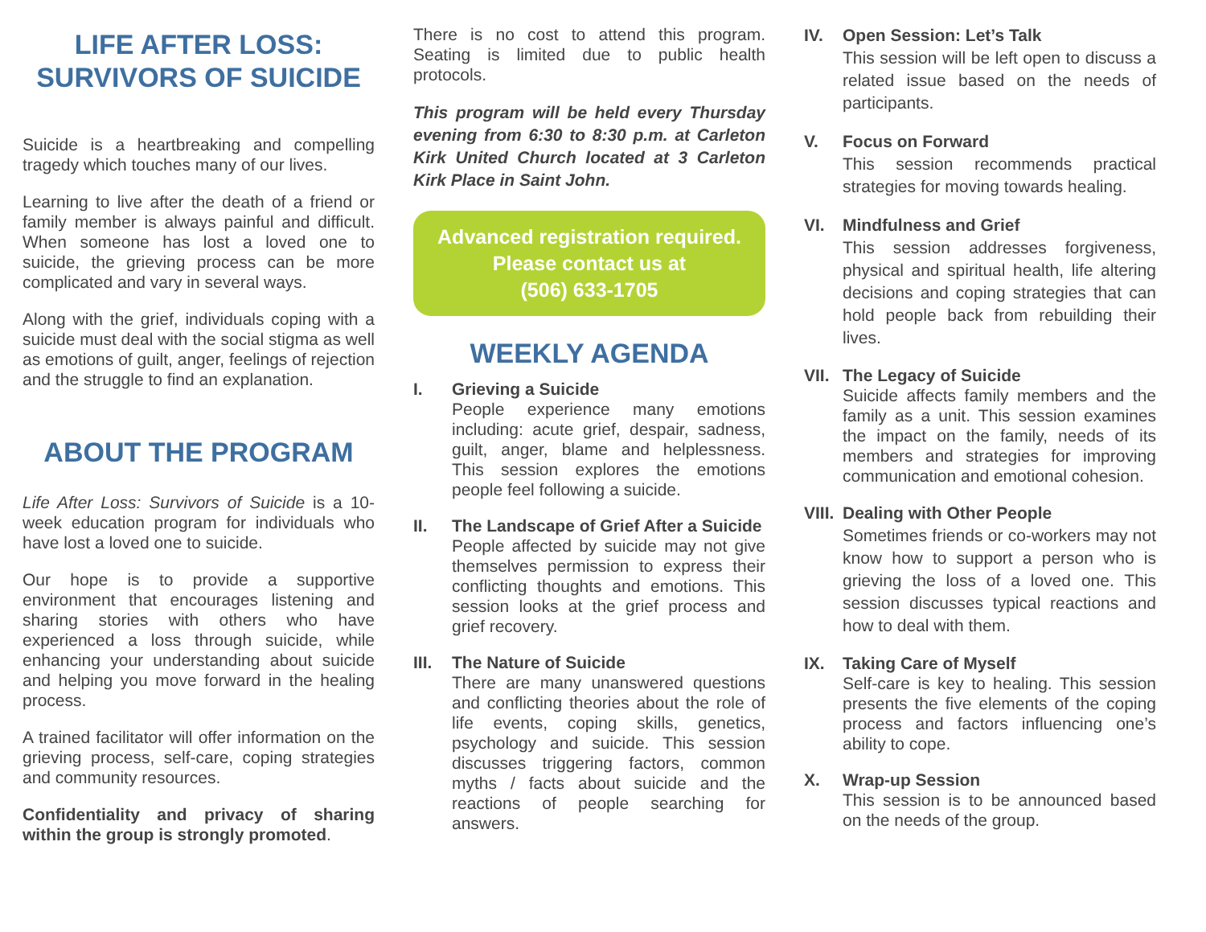LIFE AFTER LOSS:
SURVIVORS OF SUICIDE
Suicide is a heartbreaking and compelling tragedy which touches many of our lives.
Learning to live after the death of a friend or family member is always painful and difficult. When someone has lost a loved one to suicide, the grieving process can be more complicated and vary in several ways.
Along with the grief, individuals coping with a suicide must deal with the social stigma as well as emotions of guilt, anger, feelings of rejection and the struggle to find an explanation.
ABOUT THE PROGRAM
Life After Loss: Survivors of Suicide is a 10-week education program for individuals who have lost a loved one to suicide.
Our hope is to provide a supportive environment that encourages listening and sharing stories with others who have experienced a loss through suicide, while enhancing your understanding about suicide and helping you move forward in the healing process.
A trained facilitator will offer information on the grieving process, self-care, coping strategies and community resources.
Confidentiality and privacy of sharing within the group is strongly promoted.
There is no cost to attend this program. Seating is limited due to public health protocols.
This program will be held every Thursday evening from 6:30 to 8:30 p.m. at Carleton Kirk United Church located at 3 Carleton Kirk Place in Saint John.
Advanced registration required.
Please contact us at
(506) 633-1705
WEEKLY AGENDA
I. Grieving a Suicide
People experience many emotions including: acute grief, despair, sadness, guilt, anger, blame and helplessness. This session explores the emotions people feel following a suicide.
II. The Landscape of Grief After a Suicide
People affected by suicide may not give themselves permission to express their conflicting thoughts and emotions. This session looks at the grief process and grief recovery.
III.
The Nature of Suicide
There are many unanswered questions and conflicting theories about the role of life events, coping skills, genetics, psychology and suicide. This session discusses triggering factors, common myths / facts about suicide and the reactions of people searching for answers.
IV. Open Session: Let’s Talk
This session will be left open to discuss a related issue based on the needs of participants.
V. Focus on Forward
This session recommends practical strategies for moving towards healing.
VI. Mindfulness and Grief
This session addresses forgiveness, physical and spiritual health, life altering decisions and coping strategies that can hold people back from rebuilding their lives.
VII.
The Legacy of Suicide
Suicide affects family members and the family as a unit. This session examines the impact on the family, needs of its members and strategies for improving communication and emotional cohesion.
VIII.
Dealing with Other People
Sometimes friends or co-workers may not know how to support a person who is grieving the loss of a loved one. This session discusses typical reactions and how to deal with them.
IX. Taking Care of Myself
Self-care is key to healing. This session presents the five elements of the coping process and factors influencing one’s ability to cope.
X. Wrap-up Session
This session is to be announced based on the needs of the group.